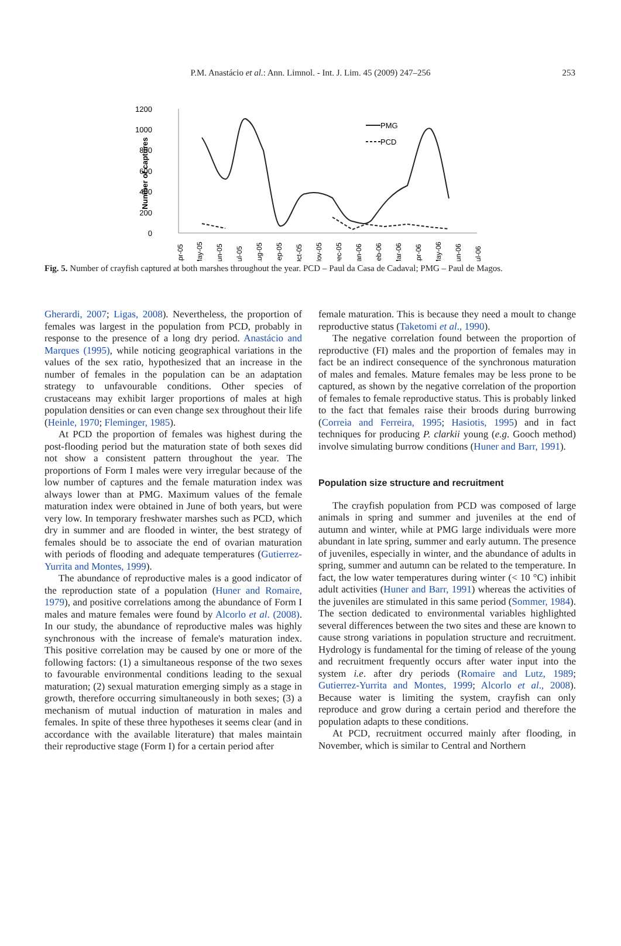P.M. Anastácio et al.: Ann. Limnol. - Int. J. Lim. 45 (2009) 247–256 253
1200
1000
800
600
400
200
0
Number of captures
PMG
PCD
Apr-05
May-05
Jun-05
Jul-05
Aug-05
Sep-05
Oct-05
Nov-05
Dec-05
Jan-06
Feb-06
Mar-06
Apr-06
May-06
Jun-06
Jul-06
Fig. 5. Number of crayfish captured at both marshes throughout the year. PCD – Paul da Casa de Cadaval; PMG – Paul de Magos.
Gherardi, 2007; Ligas, 2008). Nevertheless, the proportion of females was largest in the population from PCD, probably in response to the presence of a long dry period. Anastácio and Marques (1995), while noticing geographical variations in the values of the sex ratio, hypothesized that an increase in the number of females in the population can be an adaptation strategy to unfavourable conditions. Other species of crustaceans may exhibit larger proportions of males at high population densities or can even change sex throughout their life (Heinle, 1970; Fleminger, 1985).
At PCD the proportion of females was highest during the post-flooding period but the maturation state of both sexes did not show a consistent pattern throughout the year. The proportions of Form I males were very irregular because of the low number of captures and the female maturation index was always lower than at PMG. Maximum values of the female maturation index were obtained in June of both years, but were very low. In temporary freshwater marshes such as PCD, which dry in summer and are flooded in winter, the best strategy of females should be to associate the end of ovarian maturation with periods of flooding and adequate temperatures (Gutierrez-Yurrita and Montes, 1999).
The abundance of reproductive males is a good indicator of the reproduction state of a population (Huner and Romaire, 1979), and positive correlations among the abundance of Form I males and mature females were found by Alcorlo et al. (2008). In our study, the abundance of reproductive males was highly synchronous with the increase of female's maturation index. This positive correlation may be caused by one or more of the following factors: (1) a simultaneous response of the two sexes to favourable environmental conditions leading to the sexual maturation; (2) sexual maturation emerging simply as a stage in growth, therefore occurring simultaneously in both sexes; (3) a mechanism of mutual induction of maturation in males and females. In spite of these three hypotheses it seems clear (and in accordance with the available literature) that males maintain their reproductive stage (Form I) for a certain period after
female maturation. This is because they need a moult to change reproductive status (Taketomi et al., 1990).
The negative correlation found between the proportion of reproductive (FI) males and the proportion of females may in fact be an indirect consequence of the synchronous maturation of males and females. Mature females may be less prone to be captured, as shown by the negative correlation of the proportion of females to female reproductive status. This is probably linked to the fact that females raise their broods during burrowing (Correia and Ferreira, 1995; Hasiotis, 1995) and in fact techniques for producing P. clarkii young (e.g. Gooch method) involve simulating burrow conditions (Huner and Barr, 1991).
Population size structure and recruitment
The crayfish population from PCD was composed of large animals in spring and summer and juveniles at the end of autumn and winter, while at PMG large individuals were more abundant in late spring, summer and early autumn. The presence of juveniles, especially in winter, and the abundance of adults in spring, summer and autumn can be related to the temperature. In fact, the low water temperatures during winter (< 10 °C) inhibit adult activities (Huner and Barr, 1991) whereas the activities of the juveniles are stimulated in this same period (Sommer, 1984). The section dedicated to environmental variables highlighted several differences between the two sites and these are known to cause strong variations in population structure and recruitment. Hydrology is fundamental for the timing of release of the young and recruitment frequently occurs after water input into the system i.e. after dry periods (Romaire and Lutz, 1989; Gutierrez-Yurrita and Montes, 1999; Alcorlo et al., 2008). Because water is limiting the system, crayfish can only reproduce and grow during a certain period and therefore the population adapts to these conditions.
At PCD, recruitment occurred mainly after flooding, in November, which is similar to Central and Northern